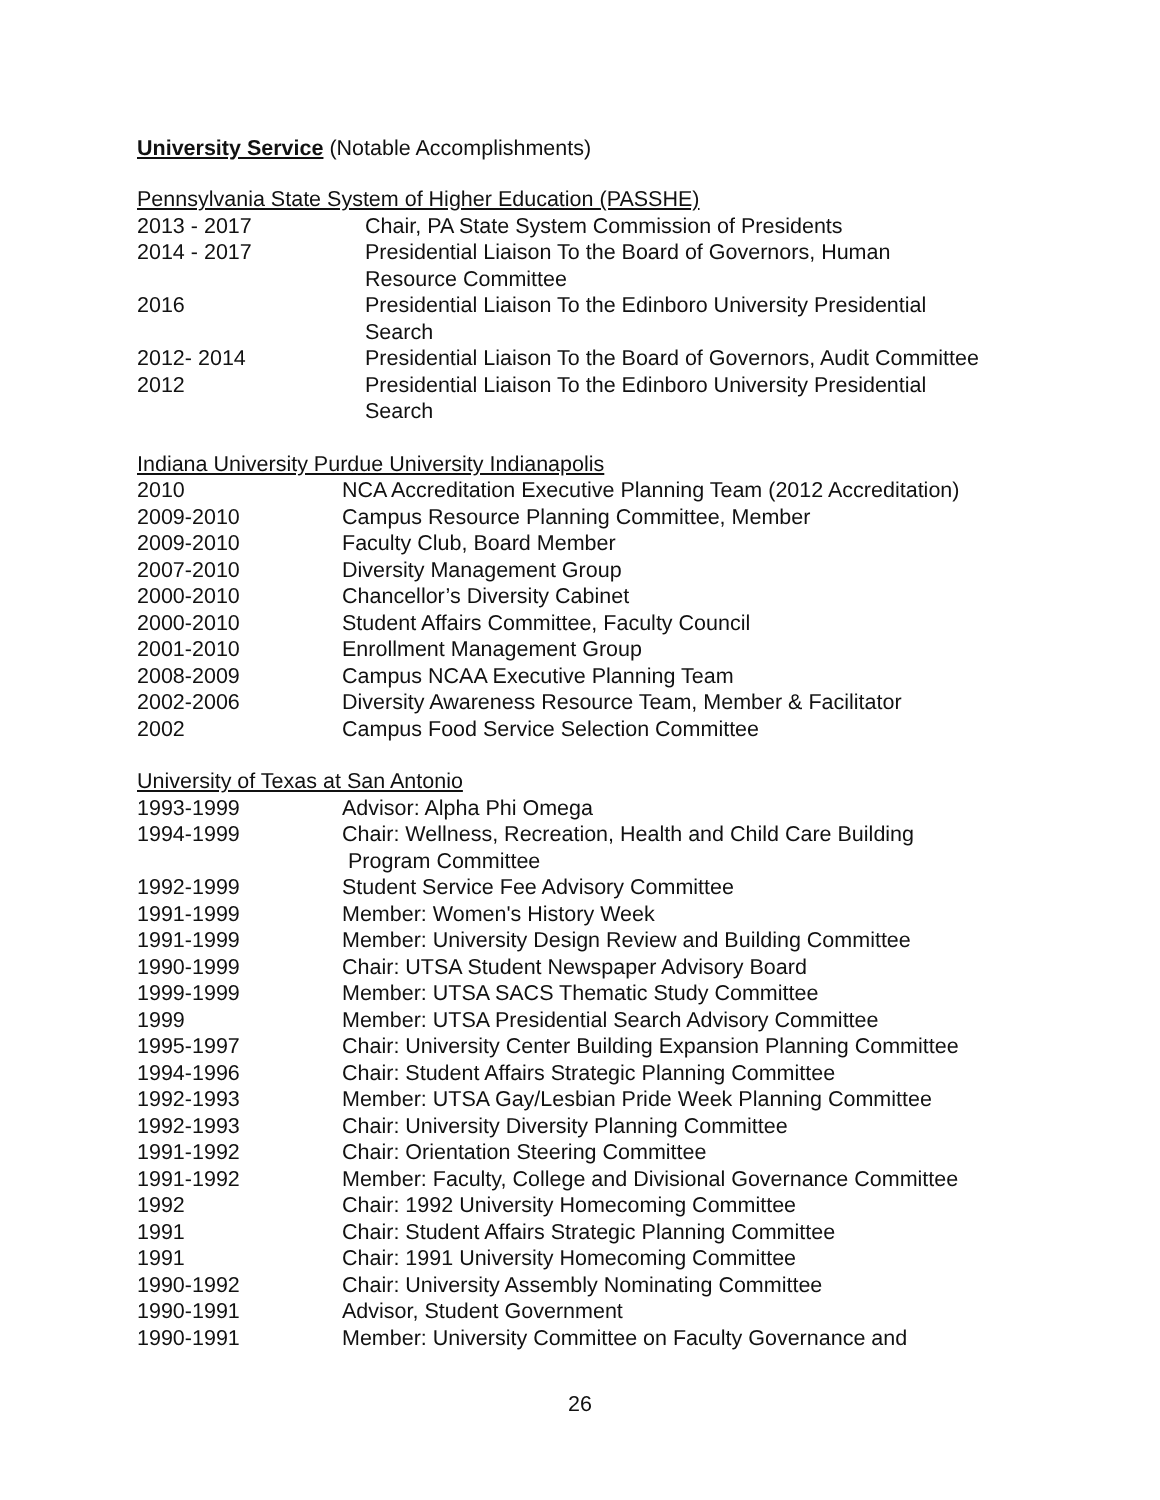University Service (Notable Accomplishments)
Pennsylvania State System of Higher Education (PASSHE)
2013 - 2017 Chair, PA State System Commission of Presidents
2014 - 2017 Presidential Liaison To the Board of Governors, Human
Resource Committee
2016 Presidential Liaison To the Edinboro University Presidential
Search
2012- 2014 Presidential Liaison To the Board of Governors, Audit Committee
2012 Presidential Liaison To the Edinboro University Presidential
Search
Indiana University Purdue University Indianapolis
2010 NCA Accreditation Executive Planning Team (2012 Accreditation)
2009-2010 Campus Resource Planning Committee, Member
2009-2010 Faculty Club, Board Member
2007-2010 Diversity Management Group
2000-2010 Chancellor’s Diversity Cabinet
2000-2010 Student Affairs Committee, Faculty Council
2001-2010 Enrollment Management Group
2008-2009 Campus NCAA Executive Planning Team
2002-2006 Diversity Awareness Resource Team, Member & Facilitator
2002 Campus Food Service Selection Committee
University of Texas at San Antonio
1993-1999 Advisor: Alpha Phi Omega
1994-1999 Chair: Wellness, Recreation, Health and Child Care Building
Program Committee
1992-1999 Student Service Fee Advisory Committee
1991-1999 Member: Women's History Week
1991-1999 Member: University Design Review and Building Committee
1990-1999 Chair: UTSA Student Newspaper Advisory Board
1999-1999 Member: UTSA SACS Thematic Study Committee
1999 Member: UTSA Presidential Search Advisory Committee
1995-1997 Chair: University Center Building Expansion Planning Committee
1994-1996 Chair: Student Affairs Strategic Planning Committee
1992-1993 Member: UTSA Gay/Lesbian Pride Week Planning Committee
1992-1993 Chair: University Diversity Planning Committee
1991-1992 Chair: Orientation Steering Committee
1991-1992 Member: Faculty, College and Divisional Governance Committee
1992 Chair: 1992 University Homecoming Committee
1991 Chair: Student Affairs Strategic Planning Committee
1991 Chair: 1991 University Homecoming Committee
1990-1992 Chair: University Assembly Nominating Committee
1990-1991 Advisor, Student Government
1990-1991 Member: University Committee on Faculty Governance and
26